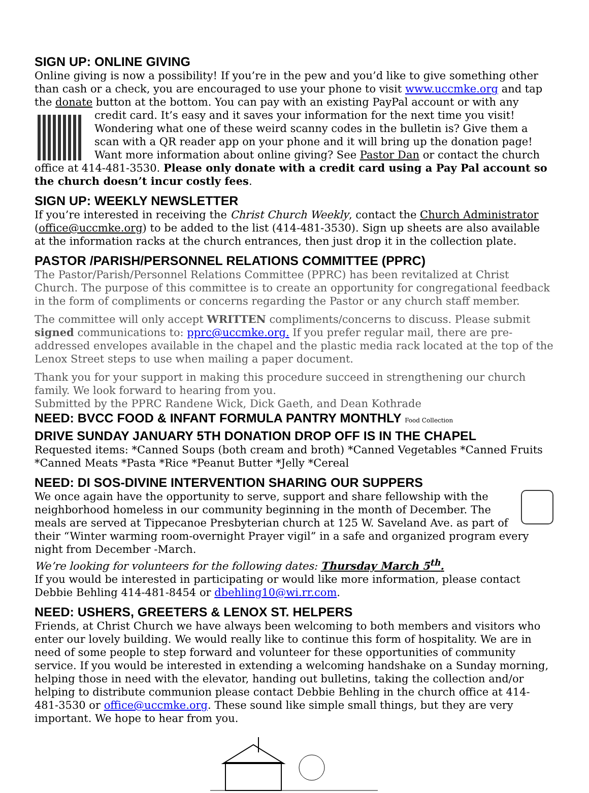SIGN UP: ONLINE GIVING
Online giving is now a possibility! If you’re in the pew and you’d like to give something other than cash or a check, you are encouraged to use your phone to visit www.uccmke.org and tap the donate button at the bottom. You can pay with an existing PayPal account or with any credit card. It’s easy and it saves your information for the next time you visit! Wondering what one of these weird scanny codes in the bulletin is? Give them a scan with a QR reader app on your phone and it will bring up the donation page! Want more information about online giving? See Pastor Dan or contact the church office at 414-481-3530. Please only donate with a credit card using a Pay Pal account so the church doesn’t incur costly fees.
SIGN UP: WEEKLY NEWSLETTER
If you’re interested in receiving the Christ Church Weekly, contact the Church Administrator (office@uccmke.org) to be added to the list (414-481-3530). Sign up sheets are also available at the information racks at the church entrances, then just drop it in the collection plate.
PASTOR /PARISH/PERSONNEL RELATIONS COMMITTEE (PPRC)
The Pastor/Parish/Personnel Relations Committee (PPRC) has been revitalized at Christ Church. The purpose of this committee is to create an opportunity for congregational feedback in the form of compliments or concerns regarding the Pastor or any church staff member.
The committee will only accept WRITTEN compliments/concerns to discuss. Please submit signed communications to: pprc@uccmke.org. If you prefer regular mail, there are pre-addressed envelopes available in the chapel and the plastic media rack located at the top of the Lenox Street steps to use when mailing a paper document.
Thank you for your support in making this procedure succeed in strengthening our church family. We look forward to hearing from you.
Submitted by the PPRC Randene Wick, Dick Gaeth, and Dean Kothrade
NEED: BVCC FOOD & INFANT FORMULA PANTRY MONTHLY Food Collection
DRIVE SUNDAY JANUARY 5TH DONATION DROP OFF IS IN THE CHAPEL
Requested items: *Canned Soups (both cream and broth) *Canned Vegetables *Canned Fruits *Canned Meats *Pasta *Rice *Peanut Butter *Jelly *Cereal
NEED: DI SOS-DIVINE INTERVENTION SHARING OUR SUPPERS
We once again have the opportunity to serve, support and share fellowship with the neighborhood homeless in our community beginning in the month of December. The meals are served at Tippecanoe Presbyterian church at 125 W. Saveland Ave. as part of their “Winter warming room-overnight Prayer vigil” in a safe and organized program every night from December -March.
We’re looking for volunteers for the following dates: Thursday March 5<sup>th</sup>.
If you would be interested in participating or would like more information, please contact Debbie Behling 414-481-8454 or dbehling10@wi.rr.com.
NEED: USHERS, GREETERS & LENOX ST. HELPERS
Friends, at Christ Church we have always been welcoming to both members and visitors who enter our lovely building. We would really like to continue this form of hospitality. We are in need of some people to step forward and volunteer for these opportunities of community service. If you would be interested in extending a welcoming handshake on a Sunday morning, helping those in need with the elevator, handing out bulletins, taking the collection and/or helping to distribute communion please contact Debbie Behling in the church office at 414-481-3530 or office@uccmke.org. These sound like simple small things, but they are very important. We hope to hear from you.